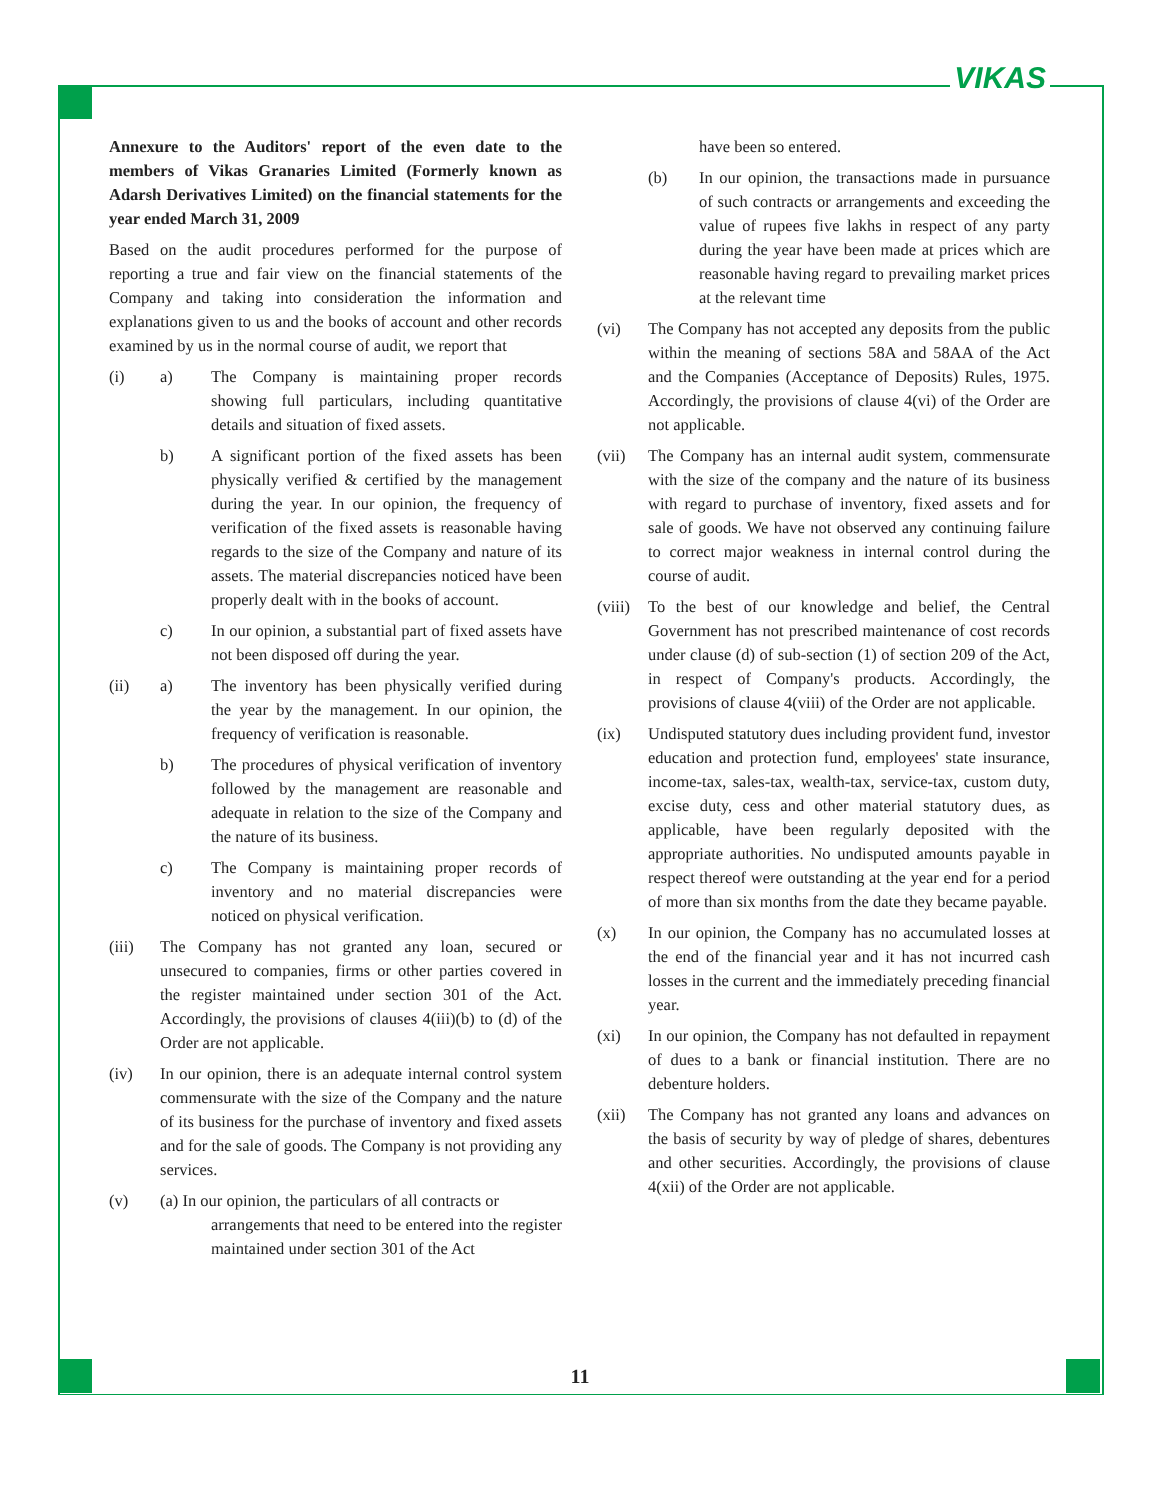VIKAS
Annexure to the Auditors' report of the even date to the members of Vikas Granaries Limited (Formerly known as Adarsh Derivatives Limited) on the financial statements for the year ended March 31, 2009
Based on the audit procedures performed for the purpose of reporting a true and fair view on the financial statements of the Company and taking into consideration the information and explanations given to us and the books of account and other records examined by us in the normal course of audit, we report that
(i) a) The Company is maintaining proper records showing full particulars, including quantitative details and situation of fixed assets.
b) A significant portion of the fixed assets has been physically verified & certified by the management during the year. In our opinion, the frequency of verification of the fixed assets is reasonable having regards to the size of the Company and nature of its assets. The material discrepancies noticed have been properly dealt with in the books of account.
c) In our opinion, a substantial part of fixed assets have not been disposed off during the year.
(ii) a) The inventory has been physically verified during the year by the management. In our opinion, the frequency of verification is reasonable.
b) The procedures of physical verification of inventory followed by the management are reasonable and adequate in relation to the size of the Company and the nature of its business.
c) The Company is maintaining proper records of inventory and no material discrepancies were noticed on physical verification.
(iii) The Company has not granted any loan, secured or unsecured to companies, firms or other parties covered in the register maintained under section 301 of the Act. Accordingly, the provisions of clauses 4(iii)(b) to (d) of the Order are not applicable.
(iv) In our opinion, there is an adequate internal control system commensurate with the size of the Company and the nature of its business for the purchase of inventory and fixed assets and for the sale of goods. The Company is not providing any services.
(v) (a) In our opinion, the particulars of all contracts or
arrangements that need to be entered into the register maintained under section 301 of the Act
have been so entered.
(b) In our opinion, the transactions made in pursuance of such contracts or arrangements and exceeding the value of rupees five lakhs in respect of any party during the year have been made at prices which are reasonable having regard to prevailing market prices at the relevant time
(vi) The Company has not accepted any deposits from the public within the meaning of sections 58A and 58AA of the Act and the Companies (Acceptance of Deposits) Rules, 1975. Accordingly, the provisions of clause 4(vi) of the Order are not applicable.
(vii) The Company has an internal audit system, commensurate with the size of the company and the nature of its business with regard to purchase of inventory, fixed assets and for sale of goods. We have not observed any continuing failure to correct major weakness in internal control during the course of audit.
(viii) To the best of our knowledge and belief, the Central Government has not prescribed maintenance of cost records under clause (d) of sub-section (1) of section 209 of the Act, in respect of Company's products. Accordingly, the provisions of clause 4(viii) of the Order are not applicable.
(ix) Undisputed statutory dues including provident fund, investor education and protection fund, employees' state insurance, income-tax, sales-tax, wealth-tax, service-tax, custom duty, excise duty, cess and other material statutory dues, as applicable, have been regularly deposited with the appropriate authorities. No undisputed amounts payable in respect thereof were outstanding at the year end for a period of more than six months from the date they became payable.
(x) In our opinion, the Company has no accumulated losses at the end of the financial year and it has not incurred cash losses in the current and the immediately preceding financial year.
(xi) In our opinion, the Company has not defaulted in repayment of dues to a bank or financial institution. There are no debenture holders.
(xii) The Company has not granted any loans and advances on the basis of security by way of pledge of shares, debentures and other securities. Accordingly, the provisions of clause 4(xii) of the Order are not applicable.
11